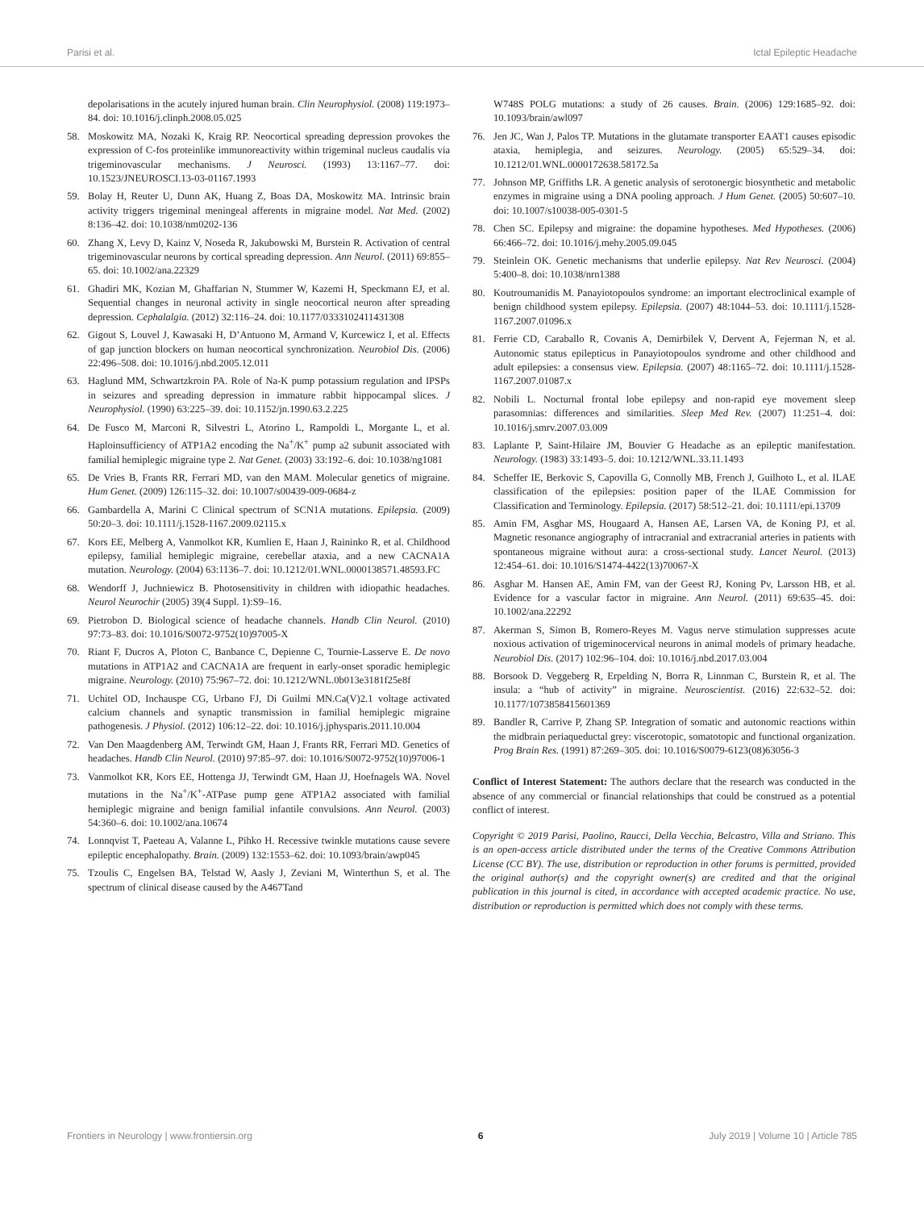Parisi et al. Ictal Epileptic Headache
depolarisations in the acutely injured human brain. Clin Neurophysiol. (2008) 119:1973–84. doi: 10.1016/j.clinph.2008.05.025
58. Moskowitz MA, Nozaki K, Kraig RP. Neocortical spreading depression provokes the expression of C-fos proteinlike immunoreactivity within trigeminal nucleus caudalis via trigeminovascular mechanisms. J Neurosci. (1993) 13:1167–77. doi: 10.1523/JNEUROSCI.13-03-01167.1993
59. Bolay H, Reuter U, Dunn AK, Huang Z, Boas DA, Moskowitz MA. Intrinsic brain activity triggers trigeminal meningeal afferents in migraine model. Nat Med. (2002) 8:136–42. doi: 10.1038/nm0202-136
60. Zhang X, Levy D, Kainz V, Noseda R, Jakubowski M, Burstein R. Activation of central trigeminovascular neurons by cortical spreading depression. Ann Neurol. (2011) 69:855–65. doi: 10.1002/ana.22329
61. Ghadiri MK, Kozian M, Ghaffarian N, Stummer W, Kazemi H, Speckmann EJ, et al. Sequential changes in neuronal activity in single neocortical neuron after spreading depression. Cephalalgia. (2012) 32:116–24. doi: 10.1177/0333102411431308
62. Gigout S, Louvel J, Kawasaki H, D’Antuono M, Armand V, Kurcewicz I, et al. Effects of gap junction blockers on human neocortical synchronization. Neurobiol Dis. (2006) 22:496–508. doi: 10.1016/j.nbd.2005.12.011
63. Haglund MM, Schwartzkroin PA. Role of Na-K pump potassium regulation and IPSPs in seizures and spreading depression in immature rabbit hippocampal slices. J Neurophysiol. (1990) 63:225–39. doi: 10.1152/jn.1990.63.2.225
64. De Fusco M, Marconi R, Silvestri L, Atorino L, Rampoldi L, Morgante L, et al. Haploinsufficiency of ATP1A2 encoding the Na<sup>+</sup>/K<sup>+</sup> pump a2 subunit associated with familial hemiplegic migraine type 2. Nat Genet. (2003) 33:192–6. doi: 10.1038/ng1081
65. De Vries B, Frants RR, Ferrari MD, van den MAM. Molecular genetics of migraine. Hum Genet. (2009) 126:115–32. doi: 10.1007/s00439-009-0684-z
66. Gambardella A, Marini C Clinical spectrum of SCN1A mutations. Epilepsia. (2009) 50:20–3. doi: 10.1111/j.1528-1167.2009.02115.x
67. Kors EE, Melberg A, Vanmolkot KR, Kumlien E, Haan J, Raininko R, et al. Childhood epilepsy, familial hemiplegic migraine, cerebellar ataxia, and a new CACNA1A mutation. Neurology. (2004) 63:1136–7. doi: 10.1212/01.WNL.0000138571.48593.FC
68. Wendorff J, Juchniewicz B. Photosensitivity in children with idiopathic headaches. Neurol Neurochir (2005) 39(4 Suppl. 1):S9–16.
69. Pietrobon D. Biological science of headache channels. Handb Clin Neurol. (2010) 97:73–83. doi: 10.1016/S0072-9752(10)97005-X
70. Riant F, Ducros A, Ploton C, Banbance C, Depienne C, Tournie-Lasserve E. De novo mutations in ATP1A2 and CACNA1A are frequent in early-onset sporadic hemiplegic migraine. Neurology. (2010) 75:967–72. doi: 10.1212/WNL.0b013e3181f25e8f
71. Uchitel OD, Inchauspe CG, Urbano FJ, Di Guilmi MN.Ca(V)2.1 voltage activated calcium channels and synaptic transmission in familial hemiplegic migraine pathogenesis. J Physiol. (2012) 106:12–22. doi: 10.1016/j.jphysparis.2011.10.004
72. Van Den Maagdenberg AM, Terwindt GM, Haan J, Frants RR, Ferrari MD. Genetics of headaches. Handb Clin Neurol. (2010) 97:85–97. doi: 10.1016/S0072-9752(10)97006-1
73. Vanmolkot KR, Kors EE, Hottenga JJ, Terwindt GM, Haan JJ, Hoefnagels WA. Novel mutations in the Na<sup>+</sup>/K<sup>+</sup>-ATPase pump gene ATP1A2 associated with familial hemiplegic migraine and benign familial infantile convulsions. Ann Neurol. (2003) 54:360–6. doi: 10.1002/ana.10674
74. Lonnqvist T, Paeteau A, Valanne L, Pihko H. Recessive twinkle mutations cause severe epileptic encephalopathy. Brain. (2009) 132:1553–62. doi: 10.1093/brain/awp045
75. Tzoulis C, Engelsen BA, Telstad W, Aasly J, Zeviani M, Winterthun S, et al. The spectrum of clinical disease caused by the A467Tand
W748S POLG mutations: a study of 26 causes. Brain. (2006) 129:1685–92. doi: 10.1093/brain/awl097
76. Jen JC, Wan J, Palos TP. Mutations in the glutamate transporter EAAT1 causes episodic ataxia, hemiplegia, and seizures. Neurology. (2005) 65:529–34. doi: 10.1212/01.WNL.0000172638.58172.5a
77. Johnson MP, Griffiths LR. A genetic analysis of serotonergic biosynthetic and metabolic enzymes in migraine using a DNA pooling approach. J Hum Genet. (2005) 50:607–10. doi: 10.1007/s10038-005-0301-5
78. Chen SC. Epilepsy and migraine: the dopamine hypotheses. Med Hypotheses. (2006) 66:466–72. doi: 10.1016/j.mehy.2005.09.045
79. Steinlein OK. Genetic mechanisms that underlie epilepsy. Nat Rev Neurosci. (2004) 5:400–8. doi: 10.1038/nrn1388
80. Koutroumanidis M. Panayiotopoulos syndrome: an important electroclinical example of benign childhood system epilepsy. Epilepsia. (2007) 48:1044–53. doi: 10.1111/j.1528-1167.2007.01096.x
81. Ferrie CD, Caraballo R, Covanis A, Demirbilek V, Dervent A, Fejerman N, et al. Autonomic status epilepticus in Panayiotopoulos syndrome and other childhood and adult epilepsies: a consensus view. Epilepsia. (2007) 48:1165–72. doi: 10.1111/j.1528-1167.2007.01087.x
82. Nobili L. Nocturnal frontal lobe epilepsy and non-rapid eye movement sleep parasomnias: differences and similarities. Sleep Med Rev. (2007) 11:251–4. doi: 10.1016/j.smrv.2007.03.009
83. Laplante P, Saint-Hilaire JM, Bouvier G Headache as an epileptic manifestation. Neurology. (1983) 33:1493–5. doi: 10.1212/WNL.33.11.1493
84. Scheffer IE, Berkovic S, Capovilla G, Connolly MB, French J, Guilhoto L, et al. ILAE classification of the epilepsies: position paper of the ILAE Commission for Classification and Terminology. Epilepsia. (2017) 58:512–21. doi: 10.1111/epi.13709
85. Amin FM, Asghar MS, Hougaard A, Hansen AE, Larsen VA, de Koning PJ, et al. Magnetic resonance angiography of intracranial and extracranial arteries in patients with spontaneous migraine without aura: a cross-sectional study. Lancet Neurol. (2013) 12:454–61. doi: 10.1016/S1474-4422(13)70067-X
86. Asghar M. Hansen AE, Amin FM, van der Geest RJ, Koning Pv, Larsson HB, et al. Evidence for a vascular factor in migraine. Ann Neurol. (2011) 69:635–45. doi: 10.1002/ana.22292
87. Akerman S, Simon B, Romero-Reyes M. Vagus nerve stimulation suppresses acute noxious activation of trigeminocervical neurons in animal models of primary headache. Neurobiol Dis. (2017) 102:96–104. doi: 10.1016/j.nbd.2017.03.004
88. Borsook D. Veggeberg R, Erpelding N, Borra R, Linnman C, Burstein R, et al. The insula: a “hub of activity” in migraine. Neuroscientist. (2016) 22:632–52. doi: 10.1177/1073858415601369
89. Bandler R, Carrive P, Zhang SP. Integration of somatic and autonomic reactions within the midbrain periaqueductal grey: viscerotopic, somatotopic and functional organization. Prog Brain Res. (1991) 87:269–305. doi: 10.1016/S0079-6123(08)63056-3
Conflict of Interest Statement: The authors declare that the research was conducted in the absence of any commercial or financial relationships that could be construed as a potential conflict of interest.
Copyright © 2019 Parisi, Paolino, Raucci, Della Vecchia, Belcastro, Villa and Striano. This is an open-access article distributed under the terms of the Creative Commons Attribution License (CC BY). The use, distribution or reproduction in other forums is permitted, provided the original author(s) and the copyright owner(s) are credited and that the original publication in this journal is cited, in accordance with accepted academic practice. No use, distribution or reproduction is permitted which does not comply with these terms.
Frontiers in Neurology | www.frontiersin.org 6 July 2019 | Volume 10 | Article 785